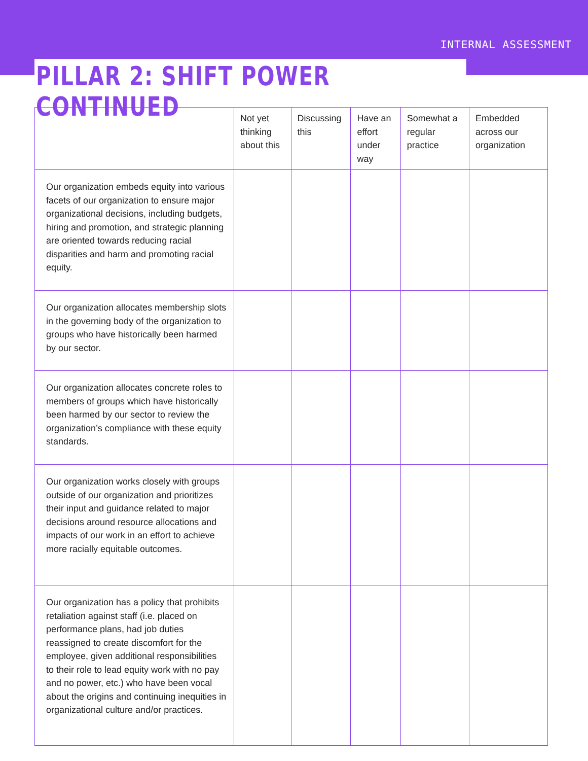INTERNAL ASSESSMENT
PILLAR 2: SHIFT POWER CONTINUED
| | Not yet thinking about this | Discussing this | Have an effort under way | Somewhat a regular practice | Embedded across our organization |
| --- | --- | --- | --- | --- | --- |
| Our organization embeds equity into various facets of our organization to ensure major organizational decisions, including budgets, hiring and promotion, and strategic planning are oriented towards reducing racial disparities and harm and promoting racial equity. | | | | | |
| Our organization allocates membership slots in the governing body of the organization to groups who have historically been harmed by our sector. | | | | | |
| Our organization allocates concrete roles to members of groups which have historically been harmed by our sector to review the organization’s compliance with these equity standards. | | | | | |
| Our organization works closely with groups outside of our organization and prioritizes their input and guidance related to major decisions around resource allocations and impacts of our work in an effort to achieve more racially equitable outcomes. | | | | | |
| Our organization has a policy that prohibits retaliation against staff (i.e. placed on performance plans, had job duties reassigned to create discomfort for the employee, given additional responsibilities to their role to lead equity work with no pay and no power, etc.) who have been vocal about the origins and continuing inequities in organizational culture and/or practices. | | | | | |